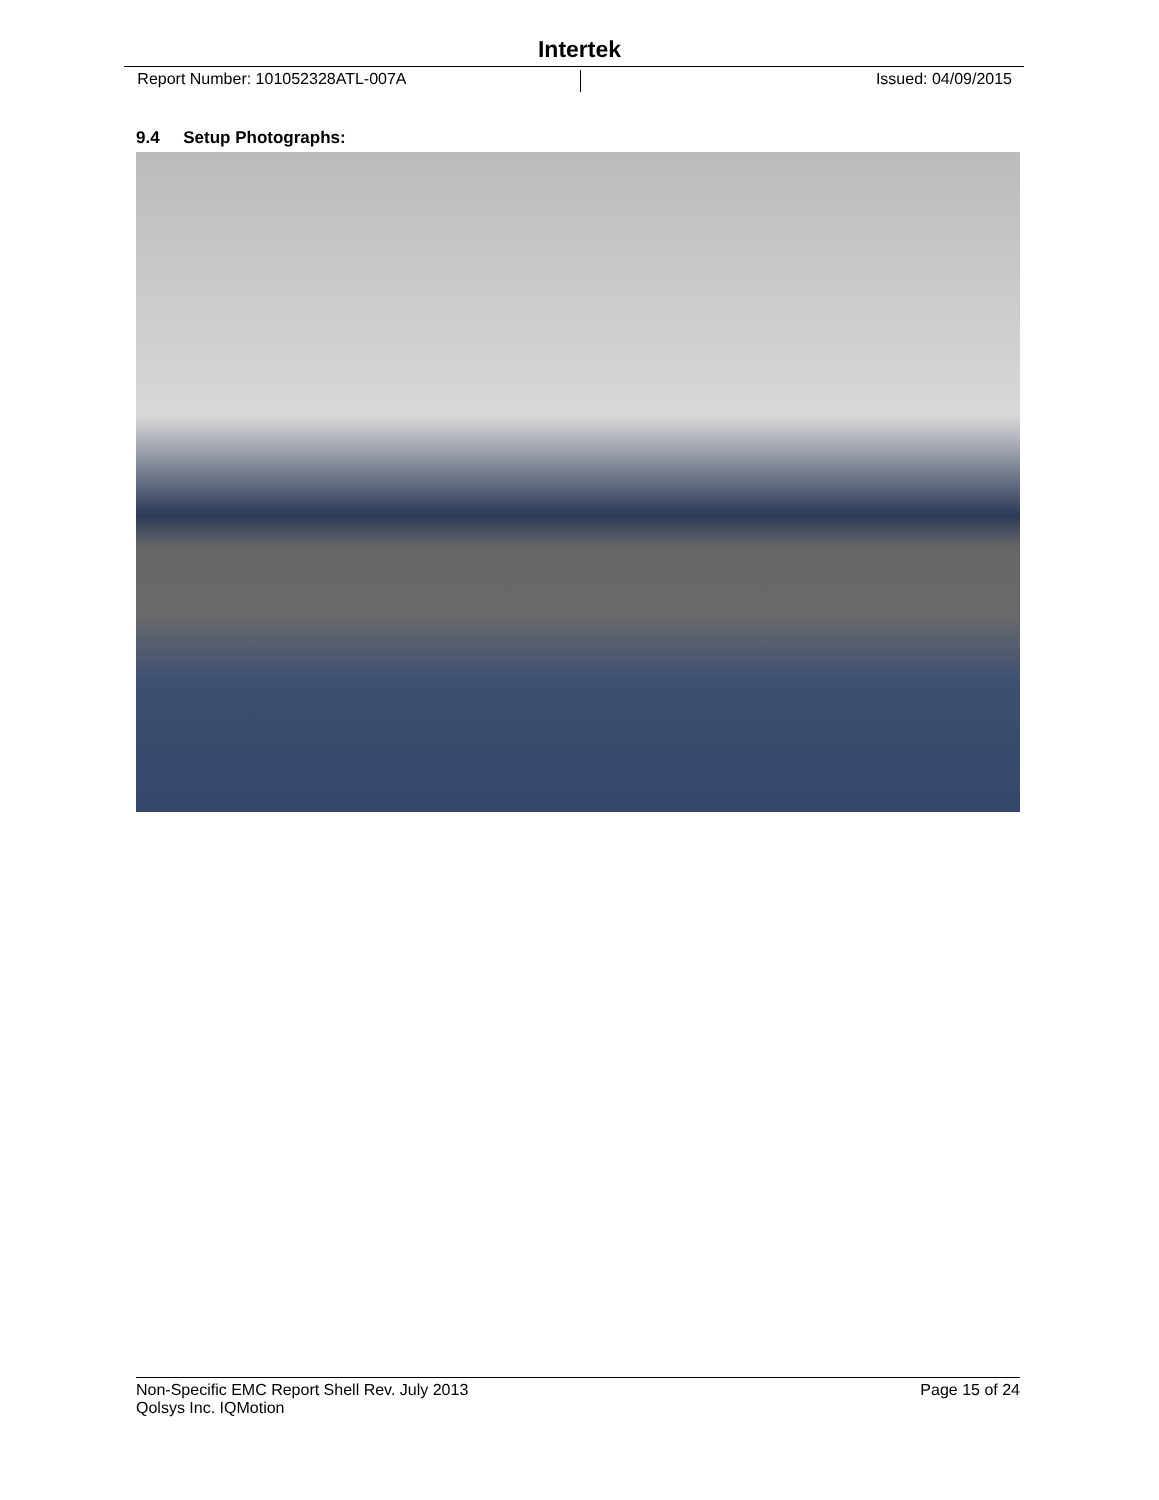Intertek
Report Number: 101052328ATL-007A
Issued: 04/09/2015
9.4 Setup Photographs:
Non-Specific EMC Report Shell Rev. July 2013 Page 15 of 24
Qolsys Inc. IQMotion